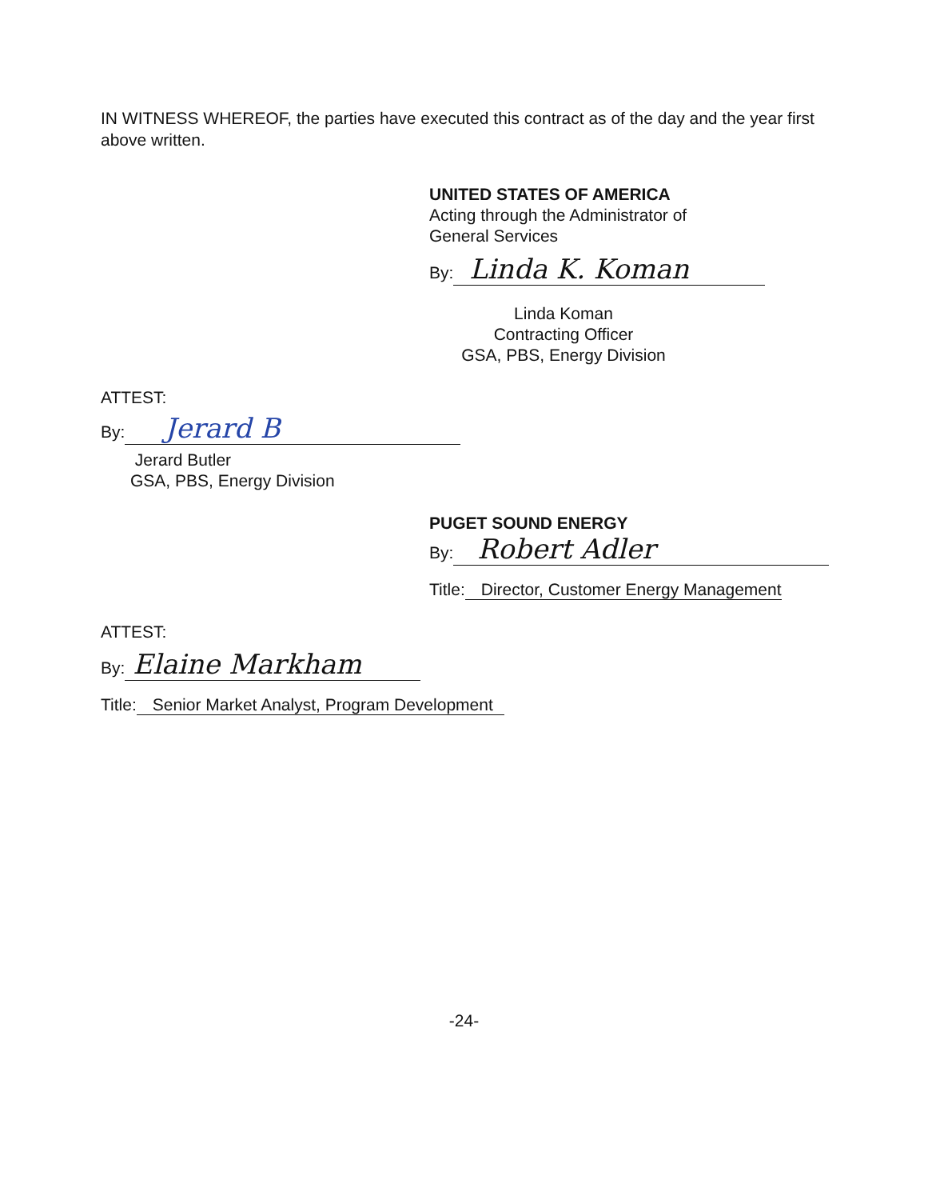IN WITNESS WHEREOF, the parties have executed this contract as of the day and the year first above written.
UNITED STATES OF AMERICA
Acting through the Administrator of
General Services
By: Linda K. Koman
Linda Koman
Contracting Officer
GSA, PBS, Energy Division
ATTEST:
By: Jerard B
Jerard Butler
GSA, PBS, Energy Division
PUGET SOUND ENERGY
By: Robert Adler
Title: Director, Customer Energy Management
ATTEST:
By: Elaine Markham
Title: Senior Market Analyst, Program Development
-24-